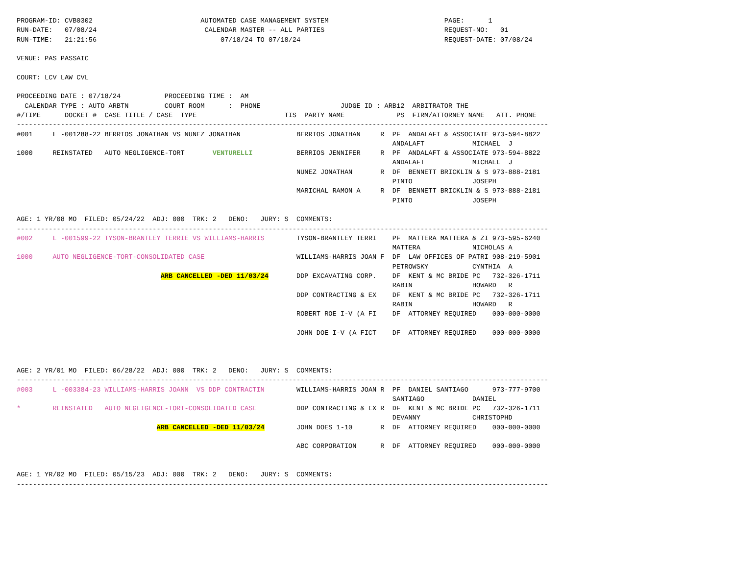PROGRAM-ID: CVB0302                           AUTOMATED CASE MANAGEMENT SYSTEM                             PAGE:      1
RUN-DATE:   07/08/24                           CALENDAR MASTER -- ALL PARTIES                              REQUEST-NO:   01
RUN-TIME:   21:21:56                               07/18/24 TO 07/18/24                                    REQUEST-DATE: 07/08/24

VENUE: PAS PASSAIC

COURT: LCV LAW CVL

PROCEEDING DATE : 07/18/24           PROCEEDING TIME :  AM
  CALENDAR TYPE : AUTO ARBTN         COURT ROOM      :  PHONE                    JUDGE ID : ARB12  ARBITRATOR THE
#/TIME      DOCKET #  CASE TITLE / CASE  TYPE                      TIS  PARTY NAME             PS  FIRM/ATTORNEY NAME   ATT. PHONE
-------------------------------------------------------------------------------------------------------------------------------------
#001     L -001288-22 BERRIOS JONATHAN VS NUNEZ JONATHAN              BERRIOS JONATHAN     R  PF  ANDALAFT & ASSOCIATE 973-594-8822
                                                                                              ANDALAFT            MICHAEL  J
1000     REINSTATED   AUTO NEGLIGENCE-TORT       VENTURELLI           BERRIOS JENNIFER     R  PF  ANDALAFT & ASSOCIATE 973-594-8822
                                                                                              ANDALAFT            MICHAEL  J
                                                                      NUNEZ JONATHAN       R  DF  BENNETT BRICKLIN & S 973-888-2181
                                                                                              PINTO               JOSEPH
                                                                      MARICHAL RAMON A     R  DF  BENNETT BRICKLIN & S 973-888-2181
                                                                                              PINTO               JOSEPH

AGE: 1 YR/08 MO  FILED: 05/24/22  ADJ: 000  TRK: 2   DENO:   JURY: S  COMMENTS:
-------------------------------------------------------------------------------------------------------------------------------------
#002     L -001599-22 TYSON-BRANTLEY TERRIE VS WILLIAMS-HARRIS        TYSON-BRANTLEY TERRI    PF  MATTERA MATTERA & ZI 973-595-6240
                                                                                              MATTERA             NICHOLAS A
1000     AUTO NEGLIGENCE-TORT-CONSOLIDATED CASE                       WILLIAMS-HARRIS JOAN F  DF  LAW OFFICES OF PATRI 908-219-5901
                                                                                              PETROWSKY           CYNTHIA  A
                                    ARB CANCELLED -DED 11/03/24       DDP EXCAVATING CORP.    DF  KENT & MC BRIDE PC   732-326-1711
                                                                                              RABIN               HOWARD   R
                                                                      DDP CONTRACTING & EX    DF  KENT & MC BRIDE PC   732-326-1711
                                                                                              RABIN               HOWARD   R
                                                                      ROBERT ROE I-V (A FI    DF  ATTORNEY REQUIRED    000-000-0000

                                                                      JOHN DOE I-V (A FICT    DF  ATTORNEY REQUIRED    000-000-0000



AGE: 2 YR/01 MO  FILED: 06/28/22  ADJ: 000  TRK: 2   DENO:   JURY: S  COMMENTS:
-------------------------------------------------------------------------------------------------------------------------------------
#003     L -003384-23 WILLIAMS-HARRIS JOANN  VS DDP CONTRACTIN        WILLIAMS-HARRIS JOAN R  PF  DANIEL SANTIAGO      973-777-9700
                                                                                              SANTIAGO            DANIEL
*        REINSTATED   AUTO NEGLIGENCE-TORT-CONSOLIDATED CASE          DDP CONTRACTING & EX R  DF  KENT & MC BRIDE PC   732-326-1711
                                                                                              DEVANNY             CHRISTOPHD
                                   ARB CANCELLED -DED 11/03/24        JOHN DOES 1-10       R  DF  ATTORNEY REQUIRED    000-000-0000

                                                                      ABC CORPORATION      R  DF  ATTORNEY REQUIRED    000-000-0000


AGE: 1 YR/02 MO  FILED: 05/15/23  ADJ: 000  TRK: 2   DENO:   JURY: S  COMMENTS:
-------------------------------------------------------------------------------------------------------------------------------------